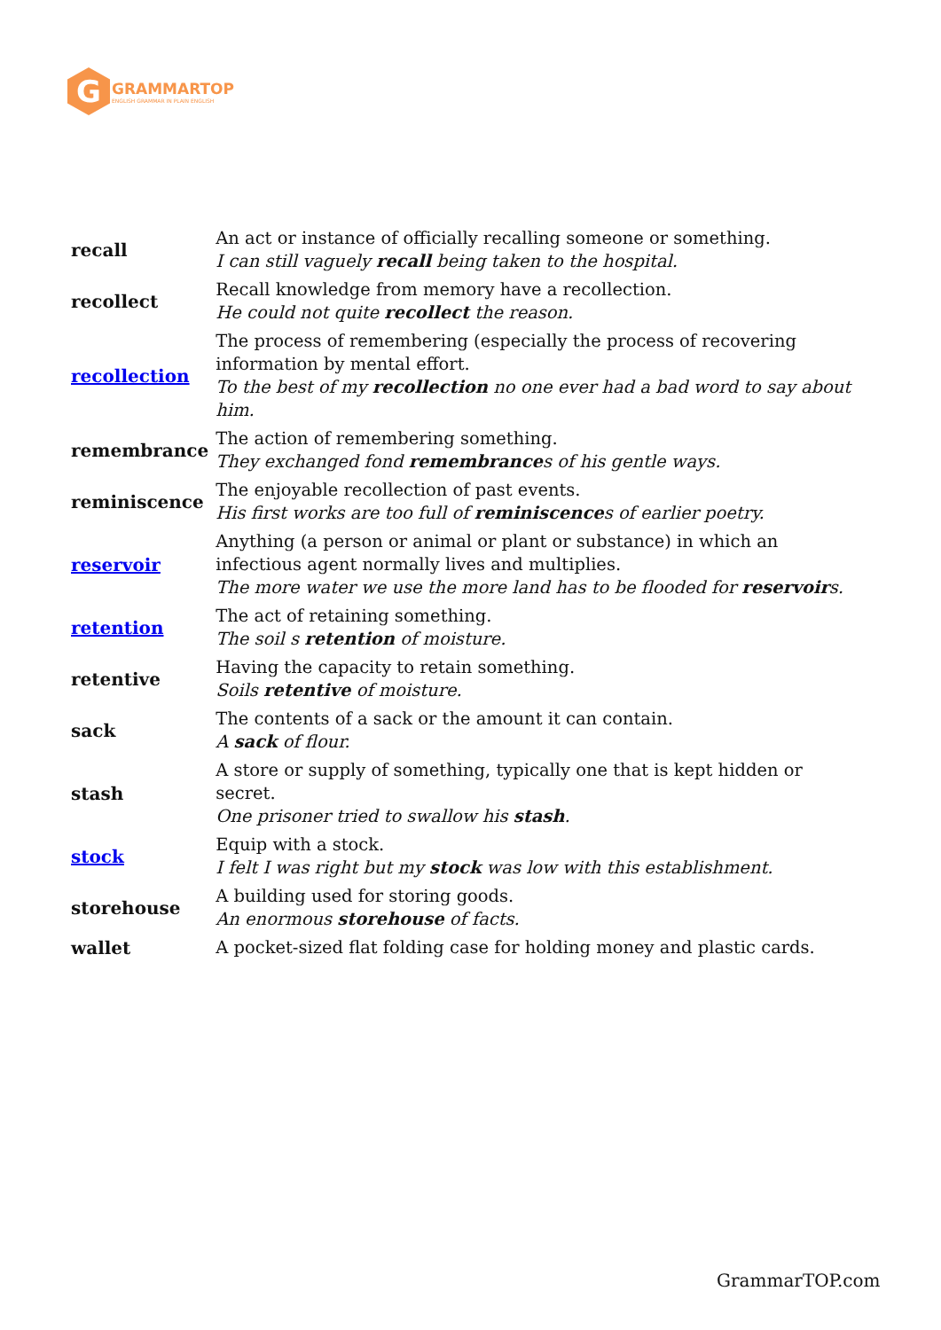G
GRAMMARTOP
ENGLISH GRAMMAR IN PLAIN ENGLISH
| recall | An act or instance of officially recalling someone or something. I can still vaguely recall being taken to the hospital. |
| recollect | Recall knowledge from memory have a recollection. He could not quite recollect the reason. |
| recollection | The process of remembering (especially the process of recovering information by mental effort. To the best of my recollection no one ever had a bad word to say about him. |
| remembrance | The action of remembering something. They exchanged fond remembrance s of his gentle ways. |
| reminiscence | The enjoyable recollection of past events. His first works are too full of reminiscence s of earlier poetry. |
| reservoir | Anything (a person or animal or plant or substance) in which an infectious agent normally lives and multiplies. The more water we use the more land has to be flooded for reservoir s. |
| retention | The act of retaining something. The soil s retention of moisture. |
| retentive | Having the capacity to retain something. Soils retentive of moisture. |
| sack | The contents of a sack or the amount it can contain. A sack of flour. |
| stash | A store or supply of something, typically one that is kept hidden or secret. One prisoner tried to swallow his stash . |
| stock | Equip with a stock. I felt I was right but my stock was low with this establishment. |
| storehouse | A building used for storing goods. An enormous storehouse of facts. |
| wallet | A pocket-sized flat folding case for holding money and plastic cards. |
GrammarTOP.com